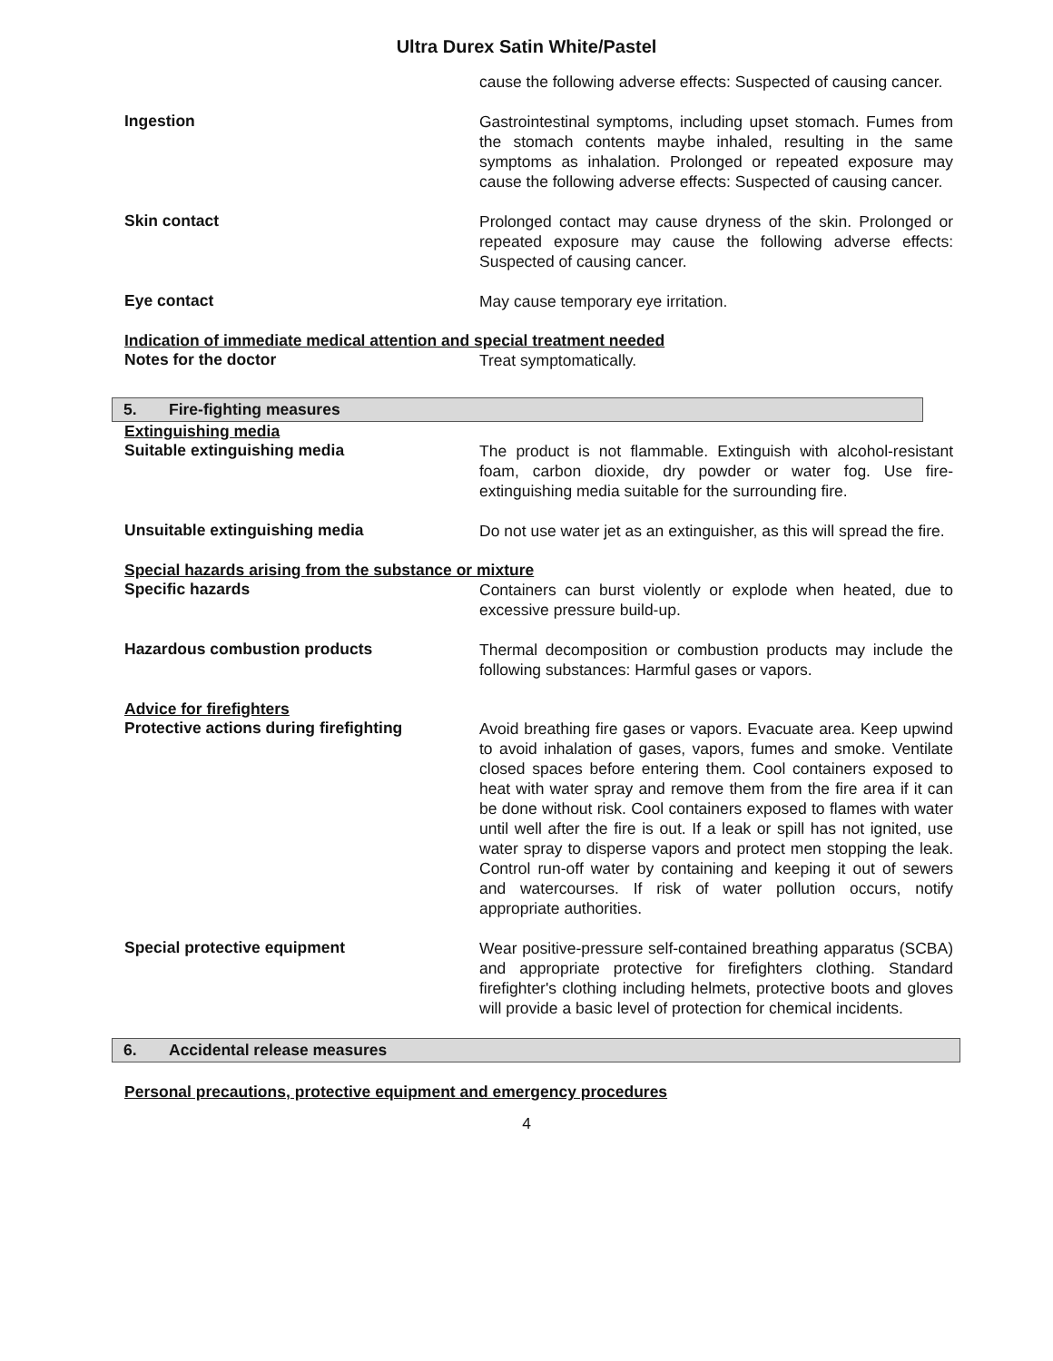Ultra Durex Satin White/Pastel
cause the following adverse effects: Suspected of causing cancer.
Ingestion
Gastrointestinal symptoms, including upset stomach. Fumes from the stomach contents maybe inhaled, resulting in the same symptoms as inhalation. Prolonged or repeated exposure may cause the following adverse effects: Suspected of causing cancer.
Skin contact
Prolonged contact may cause dryness of the skin. Prolonged or repeated exposure may cause the following adverse effects: Suspected of causing cancer.
Eye contact
May cause temporary eye irritation.
Indication of immediate medical attention and special treatment needed
Notes for the doctor
Treat symptomatically.
5. Fire-fighting measures
Extinguishing media
Suitable extinguishing media
The product is not flammable. Extinguish with alcohol-resistant foam, carbon dioxide, dry powder or water fog. Use fire-extinguishing media suitable for the surrounding fire.
Unsuitable extinguishing media
Do not use water jet as an extinguisher, as this will spread the fire.
Special hazards arising from the substance or mixture
Specific hazards
Containers can burst violently or explode when heated, due to excessive pressure build-up.
Hazardous combustion products
Thermal decomposition or combustion products may include the following substances: Harmful gases or vapors.
Advice for firefighters
Protective actions during firefighting
Avoid breathing fire gases or vapors. Evacuate area. Keep upwind to avoid inhalation of gases, vapors, fumes and smoke. Ventilate closed spaces before entering them. Cool containers exposed to heat with water spray and remove them from the fire area if it can be done without risk. Cool containers exposed to flames with water until well after the fire is out. If a leak or spill has not ignited, use water spray to disperse vapors and protect men stopping the leak. Control run-off water by containing and keeping it out of sewers and watercourses. If risk of water pollution occurs, notify appropriate authorities.
Special protective equipment
Wear positive-pressure self-contained breathing apparatus (SCBA) and appropriate protective for firefighters clothing. Standard firefighter's clothing including helmets, protective boots and gloves will provide a basic level of protection for chemical incidents.
6. Accidental release measures
Personal precautions, protective equipment and emergency procedures
4